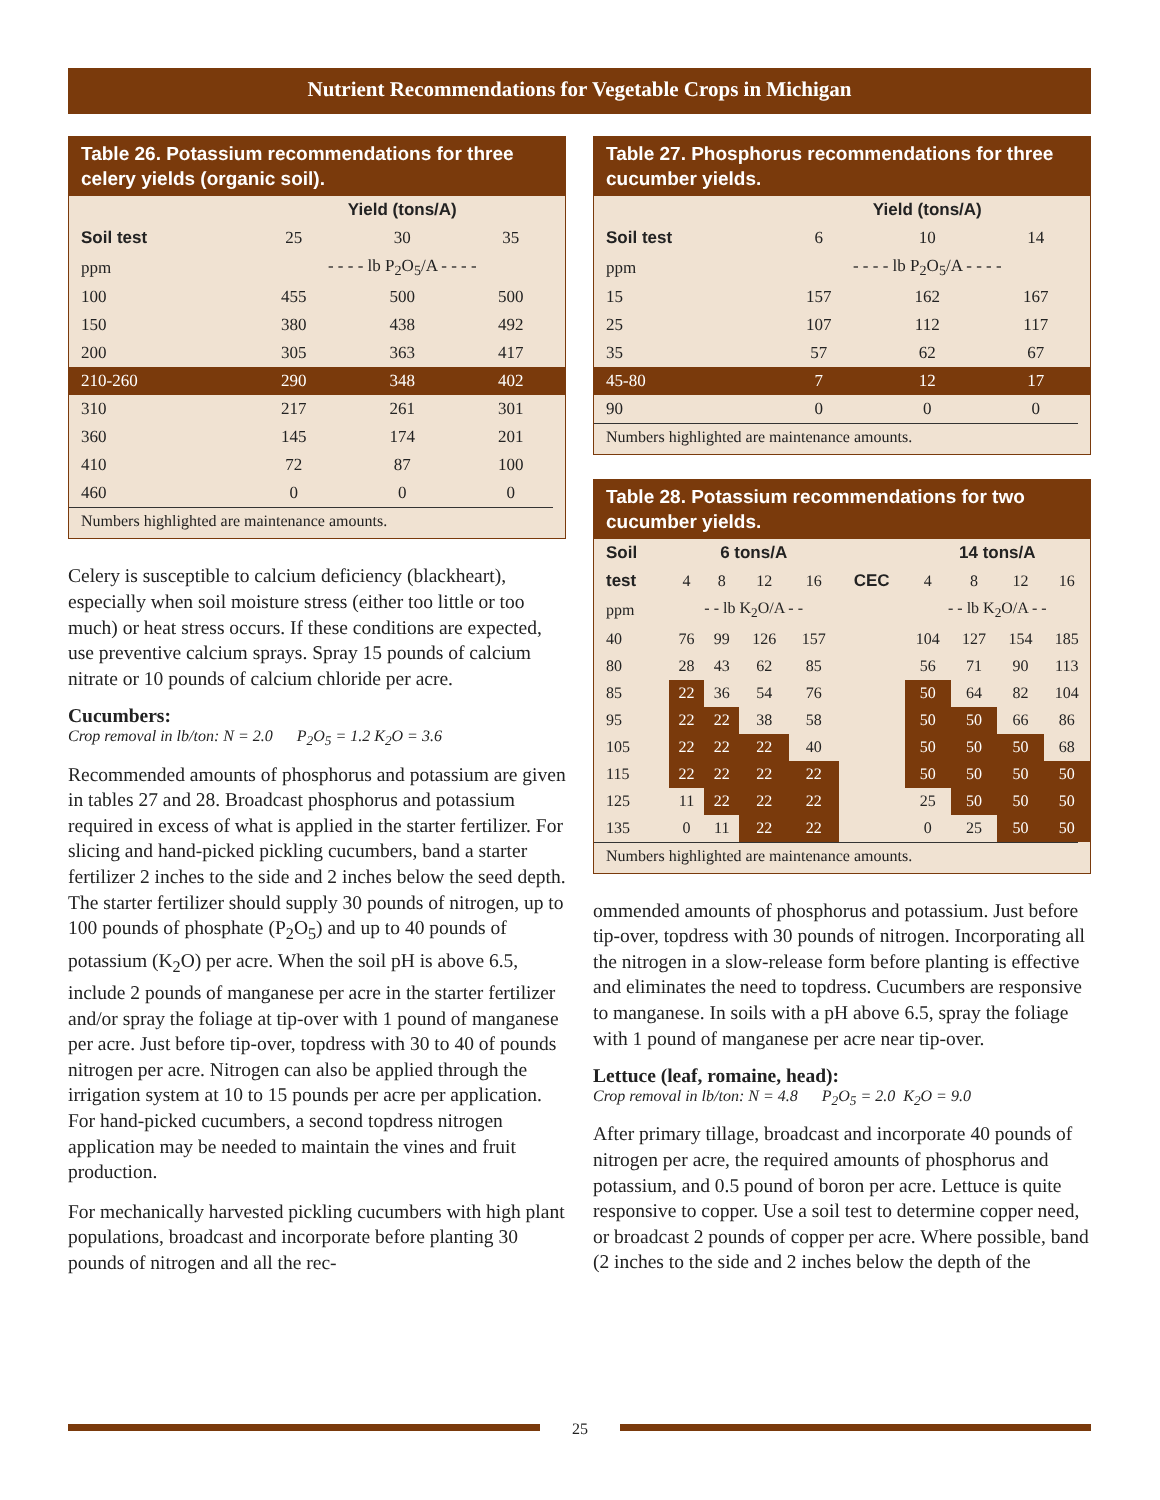Nutrient Recommendations for Vegetable Crops in Michigan
Table 26. Potassium recommendations for three celery yields (organic soil).
| | Yield (tons/A) | | |
| --- | --- | --- | --- |
| Soil test | 25 | 30 | 35 |
| ppm | - - - - lb P<sub>2</sub>O<sub>5</sub>/A - - - - | | |
| 100 | 455 | 500 | 500 |
| 150 | 380 | 438 | 492 |
| 200 | 305 | 363 | 417 |
| 210-260 | 290 | 348 | 402 |
| 310 | 217 | 261 | 301 |
| 360 | 145 | 174 | 201 |
| 410 | 72 | 87 | 100 |
| 460 | 0 | 0 | 0 |
Numbers highlighted are maintenance amounts.
Celery is susceptible to calcium deficiency (blackheart), especially when soil moisture stress (either too little or too much) or heat stress occurs. If these conditions are expected, use preventive calcium sprays. Spray 15 pounds of calcium nitrate or 10 pounds of calcium chloride per acre.
Cucumbers:
Crop removal in lb/ton: N = 2.0 P<sub>2</sub>O<sub>5</sub> = 1.2 K<sub>2</sub>O = 3.6
Recommended amounts of phosphorus and potassium are given in tables 27 and 28. Broadcast phosphorus and potassium required in excess of what is applied in the starter fertilizer. For slicing and hand-picked pickling cucumbers, band a starter fertilizer 2 inches to the side and 2 inches below the seed depth. The starter fertilizer should supply 30 pounds of nitrogen, up to 100 pounds of phosphate (P<sub>2</sub>O<sub>5</sub>) and up to 40 pounds of potassium (K<sub>2</sub>O) per acre. When the soil pH is above 6.5, include 2 pounds of manganese per acre in the starter fertilizer and/or spray the foliage at tip-over with 1 pound of manganese per acre. Just before tip-over, topdress with 30 to 40 of pounds nitrogen per acre. Nitrogen can also be applied through the irrigation system at 10 to 15 pounds per acre per application. For hand-picked cucumbers, a second topdress nitrogen application may be needed to maintain the vines and fruit production.
For mechanically harvested pickling cucumbers with high plant populations, broadcast and incorporate before planting 30 pounds of nitrogen and all the rec-
Table 27. Phosphorus recommendations for three cucumber yields.
| | Yield (tons/A) | | |
| --- | --- | --- | --- |
| Soil test | 6 | 10 | 14 |
| ppm | - - - - lb P<sub>2</sub>O<sub>5</sub>/A - - - - | | |
| 15 | 157 | 162 | 167 |
| 25 | 107 | 112 | 117 |
| 35 | 57 | 62 | 67 |
| 45-80 | 7 | 12 | 17 |
| 90 | 0 | 0 | 0 |
Numbers highlighted are maintenance amounts.
Table 28. Potassium recommendations for two cucumber yields.
| Soil | 6 tons/A | | | | | 14 tons/A | | | |
| --- | --- | --- | --- | --- | --- | --- | --- | --- | --- |
| test | 4 | 8 | 12 | 16 | CEC | 4 | 8 | 12 | 16 |
| ppm | - - lb K<sub>2</sub>O/A - - | | | | | - - lb K<sub>2</sub>O/A - - | | | |
| 40 | 76 | 99 | 126 | 157 | | 104 | 127 | 154 | 185 |
| 80 | 28 | 43 | 62 | 85 | | 56 | 71 | 90 | 113 |
| 85 | 22 | 36 | 54 | 76 | | 50 | 64 | 82 | 104 |
| 95 | 22 | 22 | 38 | 58 | | 50 | 50 | 66 | 86 |
| 105 | 22 | 22 | 22 | 40 | | 50 | 50 | 50 | 68 |
| 115 | 22 | 22 | 22 | 22 | | 50 | 50 | 50 | 50 |
| 125 | 11 | 22 | 22 | 22 | | 25 | 50 | 50 | 50 |
| 135 | 0 | 11 | 22 | 22 | | 0 | 25 | 50 | 50 |
Numbers highlighted are maintenance amounts.
ommended amounts of phosphorus and potassium. Just before tip-over, topdress with 30 pounds of nitrogen. Incorporating all the nitrogen in a slow-release form before planting is effective and eliminates the need to topdress. Cucumbers are responsive to manganese. In soils with a pH above 6.5, spray the foliage with 1 pound of manganese per acre near tip-over.
Lettuce (leaf, romaine, head):
Crop removal in lb/ton: N = 4.8 P<sub>2</sub>O<sub>5</sub> = 2.0 K<sub>2</sub>O = 9.0
After primary tillage, broadcast and incorporate 40 pounds of nitrogen per acre, the required amounts of phosphorus and potassium, and 0.5 pound of boron per acre. Lettuce is quite responsive to copper. Use a soil test to determine copper need, or broadcast 2 pounds of copper per acre. Where possible, band (2 inches to the side and 2 inches below the depth of the
25